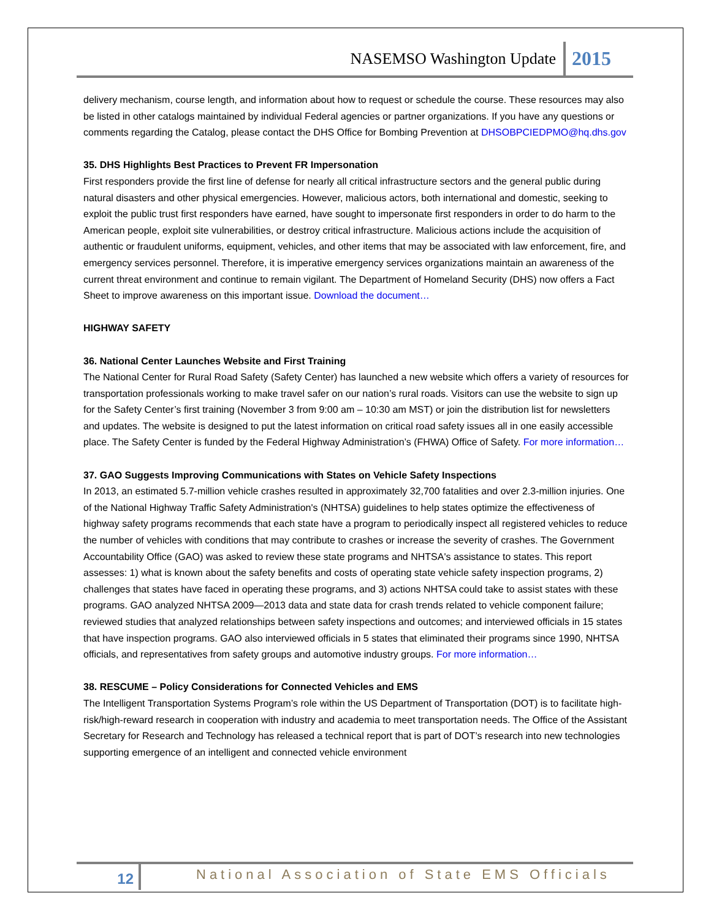NASEMSO Washington Update 2015
delivery mechanism, course length, and information about how to request or schedule the course. These resources may also be listed in other catalogs maintained by individual Federal agencies or partner organizations. If you have any questions or comments regarding the Catalog, please contact the DHS Office for Bombing Prevention at DHSOBPCIEDPMO@hq.dhs.gov
35. DHS Highlights Best Practices to Prevent FR Impersonation
First responders provide the first line of defense for nearly all critical infrastructure sectors and the general public during natural disasters and other physical emergencies. However, malicious actors, both international and domestic, seeking to exploit the public trust first responders have earned, have sought to impersonate first responders in order to do harm to the American people, exploit site vulnerabilities, or destroy critical infrastructure. Malicious actions include the acquisition of authentic or fraudulent uniforms, equipment, vehicles, and other items that may be associated with law enforcement, fire, and emergency services personnel. Therefore, it is imperative emergency services organizations maintain an awareness of the current threat environment and continue to remain vigilant. The Department of Homeland Security (DHS) now offers a Fact Sheet to improve awareness on this important issue. Download the document…
HIGHWAY SAFETY
36. National Center Launches Website and First Training
The National Center for Rural Road Safety (Safety Center) has launched a new website which offers a variety of resources for transportation professionals working to make travel safer on our nation’s rural roads. Visitors can use the website to sign up for the Safety Center’s first training (November 3 from 9:00 am – 10:30 am MST) or join the distribution list for newsletters and updates. The website is designed to put the latest information on critical road safety issues all in one easily accessible place. The Safety Center is funded by the Federal Highway Administration’s (FHWA) Office of Safety. For more information…
37. GAO Suggests Improving Communications with States on Vehicle Safety Inspections
In 2013, an estimated 5.7-million vehicle crashes resulted in approximately 32,700 fatalities and over 2.3-million injuries. One of the National Highway Traffic Safety Administration's (NHTSA) guidelines to help states optimize the effectiveness of highway safety programs recommends that each state have a program to periodically inspect all registered vehicles to reduce the number of vehicles with conditions that may contribute to crashes or increase the severity of crashes. The Government Accountability Office (GAO) was asked to review these state programs and NHTSA's assistance to states. This report assesses: 1) what is known about the safety benefits and costs of operating state vehicle safety inspection programs, 2) challenges that states have faced in operating these programs, and 3) actions NHTSA could take to assist states with these programs. GAO analyzed NHTSA 2009—2013 data and state data for crash trends related to vehicle component failure; reviewed studies that analyzed relationships between safety inspections and outcomes; and interviewed officials in 15 states that have inspection programs. GAO also interviewed officials in 5 states that eliminated their programs since 1990, NHTSA officials, and representatives from safety groups and automotive industry groups. For more information…
38. RESCUME – Policy Considerations for Connected Vehicles and EMS
The Intelligent Transportation Systems Program’s role within the US Department of Transportation (DOT) is to facilitate high-risk/high-reward research in cooperation with industry and academia to meet transportation needs. The Office of the Assistant Secretary for Research and Technology has released a technical report that is part of DOT’s research into new technologies supporting emergence of an intelligent and connected vehicle environment
12 National Association of State EMS Officials